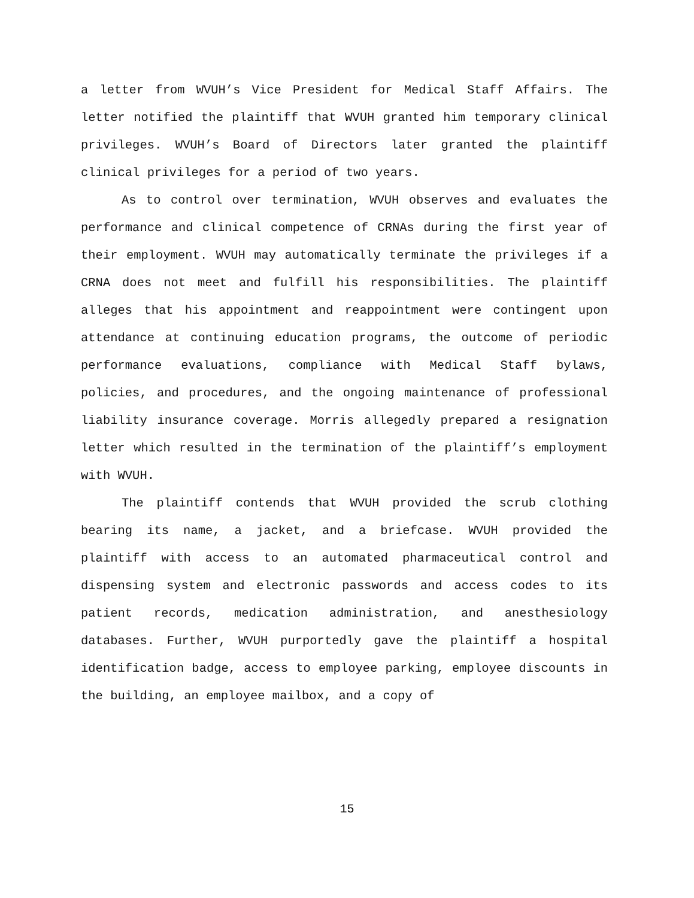a letter from WVUH’s Vice President for Medical Staff Affairs. The letter notified the plaintiff that WVUH granted him temporary clinical privileges. WVUH’s Board of Directors later granted the plaintiff clinical privileges for a period of two years.
As to control over termination, WVUH observes and evaluates the performance and clinical competence of CRNAs during the first year of their employment. WVUH may automatically terminate the privileges if a CRNA does not meet and fulfill his responsibilities. The plaintiff alleges that his appointment and reappointment were contingent upon attendance at continuing education programs, the outcome of periodic performance evaluations, compliance with Medical Staff bylaws, policies, and procedures, and the ongoing maintenance of professional liability insurance coverage. Morris allegedly prepared a resignation letter which resulted in the termination of the plaintiff’s employment with WVUH.
The plaintiff contends that WVUH provided the scrub clothing bearing its name, a jacket, and a briefcase. WVUH provided the plaintiff with access to an automated pharmaceutical control and dispensing system and electronic passwords and access codes to its patient records, medication administration, and anesthesiology databases. Further, WVUH purportedly gave the plaintiff a hospital identification badge, access to employee parking, employee discounts in the building, an employee mailbox, and a copy of
15